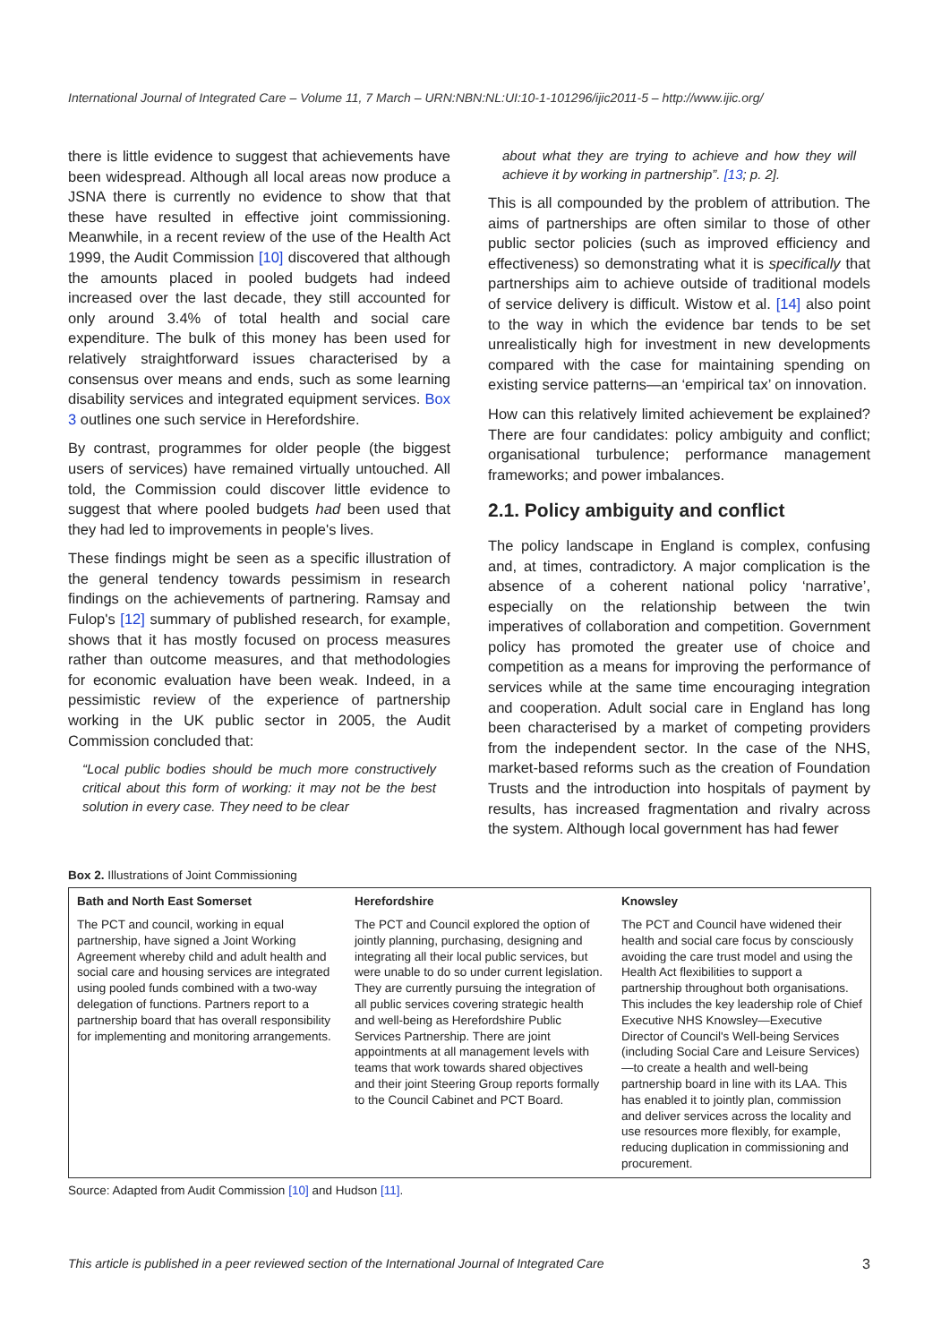International Journal of Integrated Care – Volume 11, 7 March – URN:NBN:NL:UI:10-1-101296/ijic2011-5 – http://www.ijic.org/
there is little evidence to suggest that achievements have been widespread. Although all local areas now produce a JSNA there is currently no evidence to show that that these have resulted in effective joint commissioning. Meanwhile, in a recent review of the use of the Health Act 1999, the Audit Commission [10] discovered that although the amounts placed in pooled budgets had indeed increased over the last decade, they still accounted for only around 3.4% of total health and social care expenditure. The bulk of this money has been used for relatively straightforward issues characterised by a consensus over means and ends, such as some learning disability services and integrated equipment services. Box 3 outlines one such service in Herefordshire.
By contrast, programmes for older people (the biggest users of services) have remained virtually untouched. All told, the Commission could discover little evidence to suggest that where pooled budgets had been used that they had led to improvements in people's lives.
These findings might be seen as a specific illustration of the general tendency towards pessimism in research findings on the achievements of partnering. Ramsay and Fulop's [12] summary of published research, for example, shows that it has mostly focused on process measures rather than outcome measures, and that methodologies for economic evaluation have been weak. Indeed, in a pessimistic review of the experience of partnership working in the UK public sector in 2005, the Audit Commission concluded that:
“Local public bodies should be much more constructively critical about this form of working: it may not be the best solution in every case. They need to be clear
about what they are trying to achieve and how they will achieve it by working in partnership”. [13; p. 2].
This is all compounded by the problem of attribution. The aims of partnerships are often similar to those of other public sector policies (such as improved efficiency and effectiveness) so demonstrating what it is specifically that partnerships aim to achieve outside of traditional models of service delivery is difficult. Wistow et al. [14] also point to the way in which the evidence bar tends to be set unrealistically high for investment in new developments compared with the case for maintaining spending on existing service patterns—an ‘empirical tax’ on innovation.
How can this relatively limited achievement be explained? There are four candidates: policy ambiguity and conflict; organisational turbulence; performance management frameworks; and power imbalances.
2.1. Policy ambiguity and conflict
The policy landscape in England is complex, confusing and, at times, contradictory. A major complication is the absence of a coherent national policy ‘narrative’, especially on the relationship between the twin imperatives of collaboration and competition. Government policy has promoted the greater use of choice and competition as a means for improving the performance of services while at the same time encouraging integration and cooperation. Adult social care in England has long been characterised by a market of competing providers from the independent sector. In the case of the NHS, market-based reforms such as the creation of Foundation Trusts and the introduction into hospitals of payment by results, has increased fragmentation and rivalry across the system. Although local government has had fewer
Box 2. Illustrations of Joint Commissioning
| Bath and North East Somerset | Herefordshire | Knowsley |
| --- | --- | --- |
| The PCT and council, working in equal partnership, have signed a Joint Working Agreement whereby child and adult health and social care and housing services are integrated using pooled funds combined with a two-way delegation of functions. Partners report to a partnership board that has overall responsibility for implementing and monitoring arrangements. | The PCT and Council explored the option of jointly planning, purchasing, designing and integrating all their local public services, but were unable to do so under current legislation. They are currently pursuing the integration of all public services covering strategic health and well-being as Herefordshire Public Services Partnership. There are joint appointments at all management levels with teams that work towards shared objectives and their joint Steering Group reports formally to the Council Cabinet and PCT Board. | The PCT and Council have widened their health and social care focus by consciously avoiding the care trust model and using the Health Act flexibilities to support a partnership throughout both organisations. This includes the key leadership role of Chief Executive NHS Knowsley—Executive Director of Council's Well-being Services (including Social Care and Leisure Services)—to create a health and well-being partnership board in line with its LAA. This has enabled it to jointly plan, commission and deliver services across the locality and use resources more flexibly, for example, reducing duplication in commissioning and procurement. |
Source: Adapted from Audit Commission [10] and Hudson [11].
This article is published in a peer reviewed section of the International Journal of Integrated Care 3